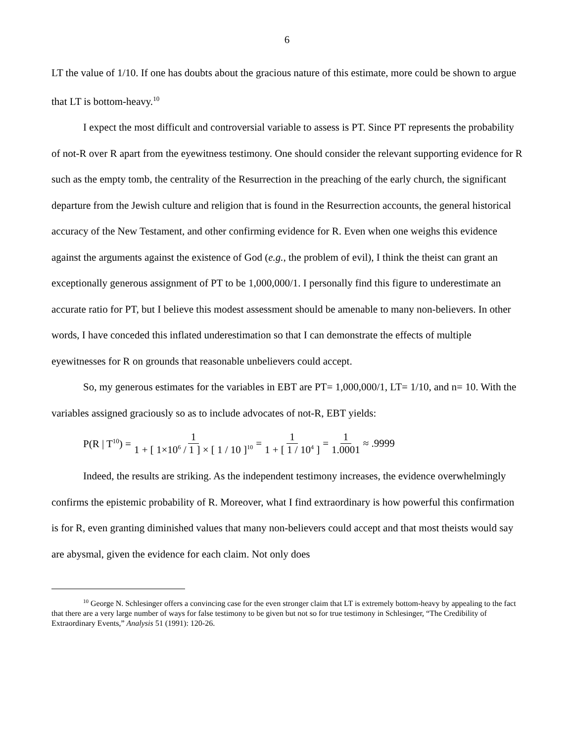6
LT the value of 1/10. If one has doubts about the gracious nature of this estimate, more could be shown to argue that LT is bottom-heavy.<sup>10</sup>
I expect the most difficult and controversial variable to assess is PT. Since PT represents the probability of not-R over R apart from the eyewitness testimony. One should consider the relevant supporting evidence for R such as the empty tomb, the centrality of the Resurrection in the preaching of the early church, the significant departure from the Jewish culture and religion that is found in the Resurrection accounts, the general historical accuracy of the New Testament, and other confirming evidence for R. Even when one weighs this evidence against the arguments against the existence of God (e.g., the problem of evil), I think the theist can grant an exceptionally generous assignment of PT to be 1,000,000/1. I personally find this figure to underestimate an accurate ratio for PT, but I believe this modest assessment should be amenable to many non-believers. In other words, I have conceded this inflated underestimation so that I can demonstrate the effects of multiple eyewitnesses for R on grounds that reasonable unbelievers could accept.
So, my generous estimates for the variables in EBT are PT= 1,000,000/1, LT= 1/10, and n= 10. With the variables assigned graciously so as to include advocates of not-R, EBT yields:
P(R | T<sup>10</sup>) = 1 1 + [ 1×10<sup>6</sup> / 1 ] × [ 1 / 10 ]<sup>10</sup> = 1 1 + [ 1 / 10<sup>4</sup> ] = 1 1.0001 ≈ .9999
Indeed, the results are striking. As the independent testimony increases, the evidence overwhelmingly confirms the epistemic probability of R. Moreover, what I find extraordinary is how powerful this confirmation is for R, even granting diminished values that many non-believers could accept and that most theists would say are abysmal, given the evidence for each claim. Not only does
<sup>10</sup> George N. Schlesinger offers a convincing case for the even stronger claim that LT is extremely bottom-heavy by appealing to the fact that there are a very large number of ways for false testimony to be given but not so for true testimony in Schlesinger, “The Credibility of Extraordinary Events,” Analysis 51 (1991): 120-26.